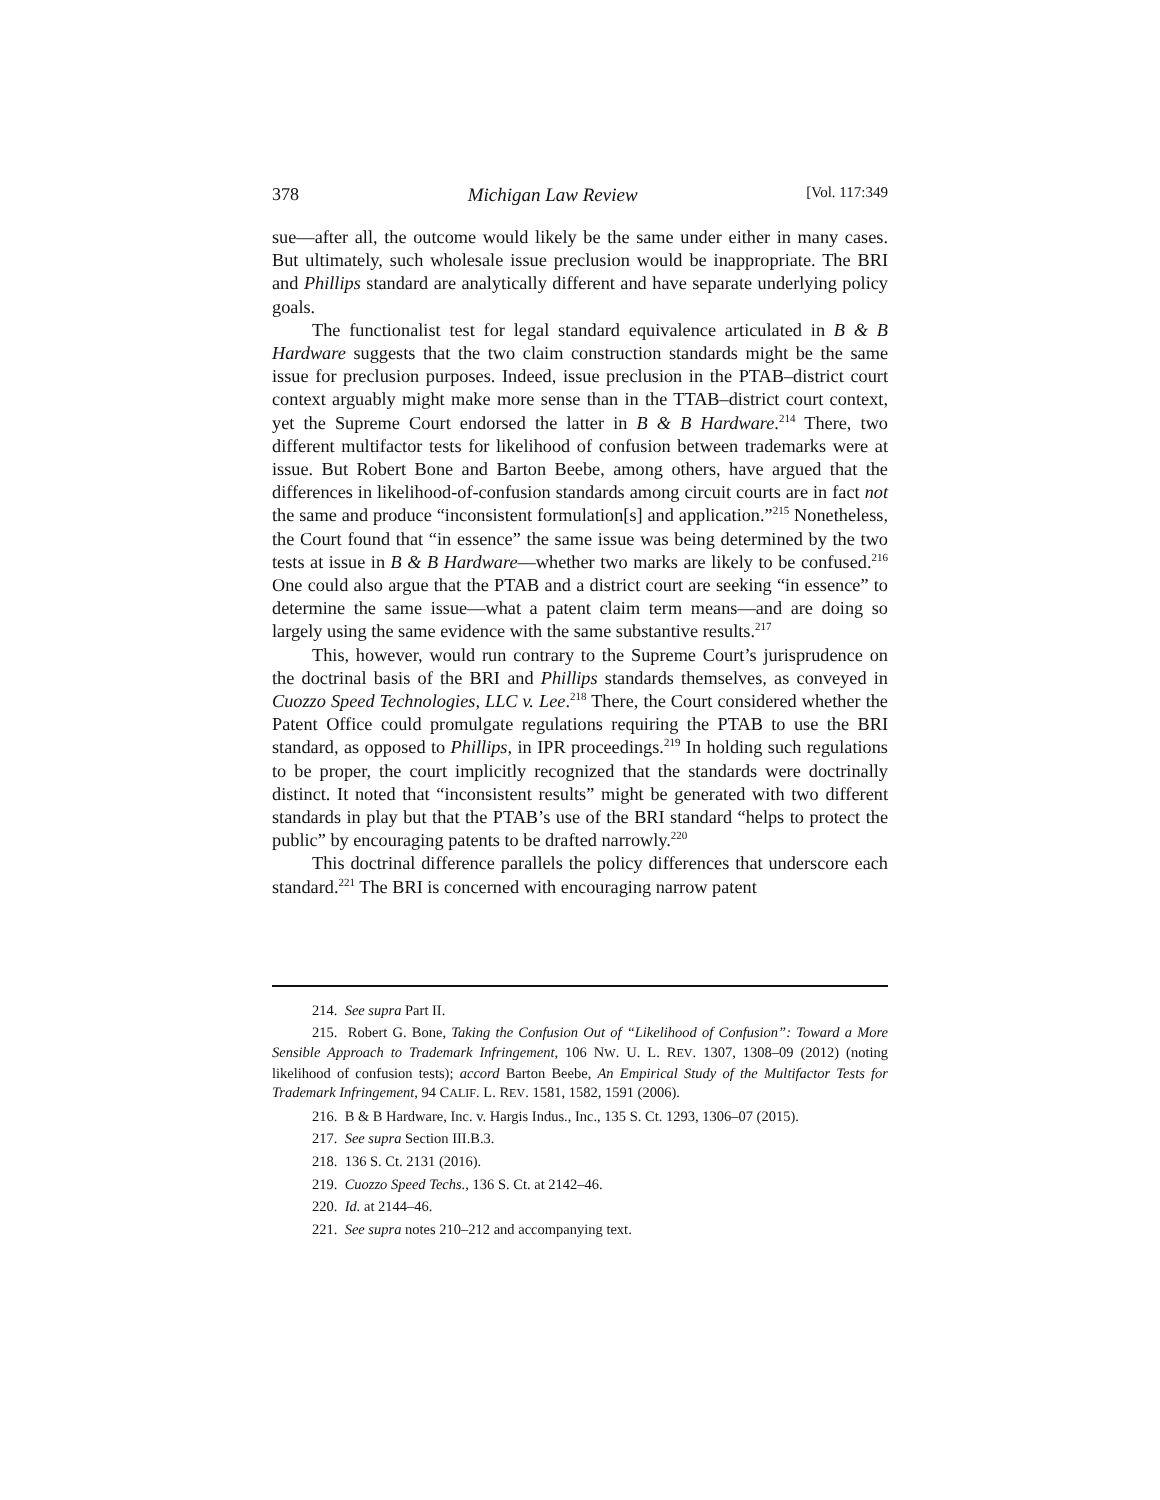378 Michigan Law Review [Vol. 117:349
sue—after all, the outcome would likely be the same under either in many cases. But ultimately, such wholesale issue preclusion would be inappropriate. The BRI and Phillips standard are analytically different and have separate underlying policy goals.
The functionalist test for legal standard equivalence articulated in B & B Hardware suggests that the two claim construction standards might be the same issue for preclusion purposes. Indeed, issue preclusion in the PTAB–district court context arguably might make more sense than in the TTAB–district court context, yet the Supreme Court endorsed the latter in B & B Hardware.<sup>214</sup> There, two different multifactor tests for likelihood of confusion between trademarks were at issue. But Robert Bone and Barton Beebe, among others, have argued that the differences in likelihood-of-confusion standards among circuit courts are in fact not the same and produce “inconsistent formulation[s] and application.”<sup>215</sup> Nonetheless, the Court found that “in essence” the same issue was being determined by the two tests at issue in B & B Hardware—whether two marks are likely to be confused.<sup>216</sup> One could also argue that the PTAB and a district court are seeking “in essence” to determine the same issue—what a patent claim term means—and are doing so largely using the same evidence with the same substantive results.<sup>217</sup>
This, however, would run contrary to the Supreme Court’s jurisprudence on the doctrinal basis of the BRI and Phillips standards themselves, as conveyed in Cuozzo Speed Technologies, LLC v. Lee.<sup>218</sup> There, the Court considered whether the Patent Office could promulgate regulations requiring the PTAB to use the BRI standard, as opposed to Phillips, in IPR proceedings.<sup>219</sup> In holding such regulations to be proper, the court implicitly recognized that the standards were doctrinally distinct. It noted that “inconsistent results” might be generated with two different standards in play but that the PTAB’s use of the BRI standard “helps to protect the public” by encouraging patents to be drafted narrowly.<sup>220</sup>
This doctrinal difference parallels the policy differences that underscore each standard.<sup>221</sup> The BRI is concerned with encouraging narrow patent
214. See supra Part II.
215. Robert G. Bone, Taking the Confusion Out of “Likelihood of Confusion”: Toward a More Sensible Approach to Trademark Infringement, 106 NW. U. L. REV. 1307, 1308–09 (2012) (noting likelihood of confusion tests); accord Barton Beebe, An Empirical Study of the Multifactor Tests for Trademark Infringement, 94 CALIF. L. REV. 1581, 1582, 1591 (2006).
216. B & B Hardware, Inc. v. Hargis Indus., Inc., 135 S. Ct. 1293, 1306–07 (2015).
217. See supra Section III.B.3.
218. 136 S. Ct. 2131 (2016).
219. Cuozzo Speed Techs., 136 S. Ct. at 2142–46.
220. Id. at 2144–46.
221. See supra notes 210–212 and accompanying text.